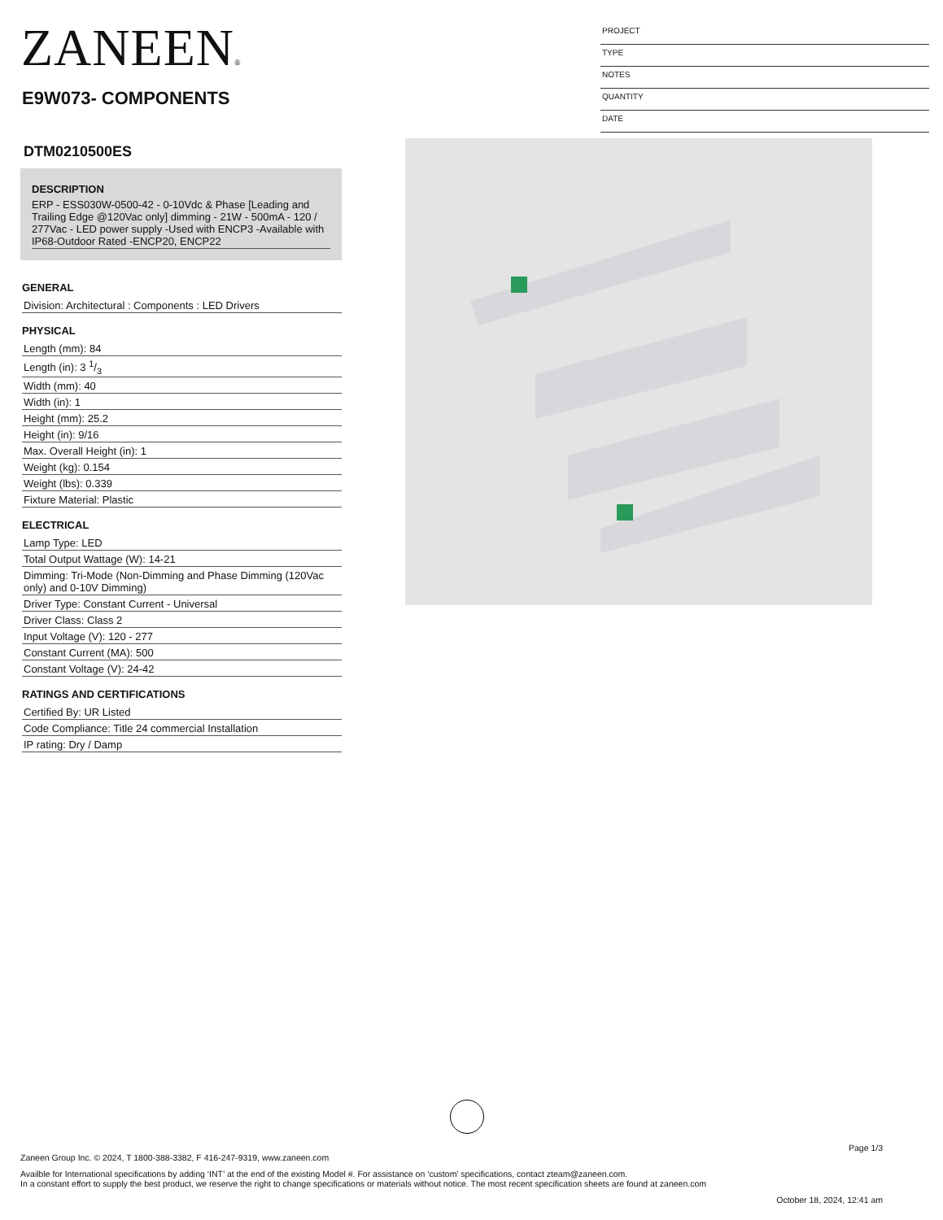ZANEEN®
E9W073- COMPONENTS
PROJECT
TYPE
NOTES
QUANTITY
DATE
DTM0210500ES
DESCRIPTION
ERP - ESS030W-0500-42 - 0-10Vdc & Phase [Leading and Trailing Edge @120Vac only] dimming - 21W - 500mA - 120 / 277Vac - LED power supply -Used with ENCP3 -Available with IP68-Outdoor Rated -ENCP20, ENCP22
GENERAL
Division: Architectural : Components : LED Drivers
PHYSICAL
Length (mm): 84
Length (in): 3 1/3
Width (mm): 40
Width (in): 1
Height (mm): 25.2
Height (in): 9/16
Max. Overall Height (in): 1
Weight (kg): 0.154
Weight (lbs): 0.339
Fixture Material: Plastic
ELECTRICAL
Lamp Type: LED
Total Output Wattage (W): 14-21
Dimming: Tri-Mode (Non-Dimming and Phase Dimming (120Vac only) and 0-10V Dimming)
Driver Type: Constant Current - Universal
Driver Class: Class 2
Input Voltage (V): 120 - 277
Constant Current (MA): 500
Constant Voltage (V): 24-42
RATINGS AND CERTIFICATIONS
Certified By: UR Listed
Code Compliance: Title 24 commercial Installation
IP rating: Dry / Damp
Page 1/3
Zaneen Group Inc. © 2024, T 1800-388-3382, F 416-247-9319, www.zaneen.com
Availble for International specifications by adding ‘INT’ at the end of the existing Model #. For assistance on ‘custom’ specifications, contact zteam@zaneen.com.
In a constant effort to supply the best product, we reserve the right to change specifications or materials without notice. The most recent specification sheets are found at zaneen.com
October 18, 2024, 12:41 am